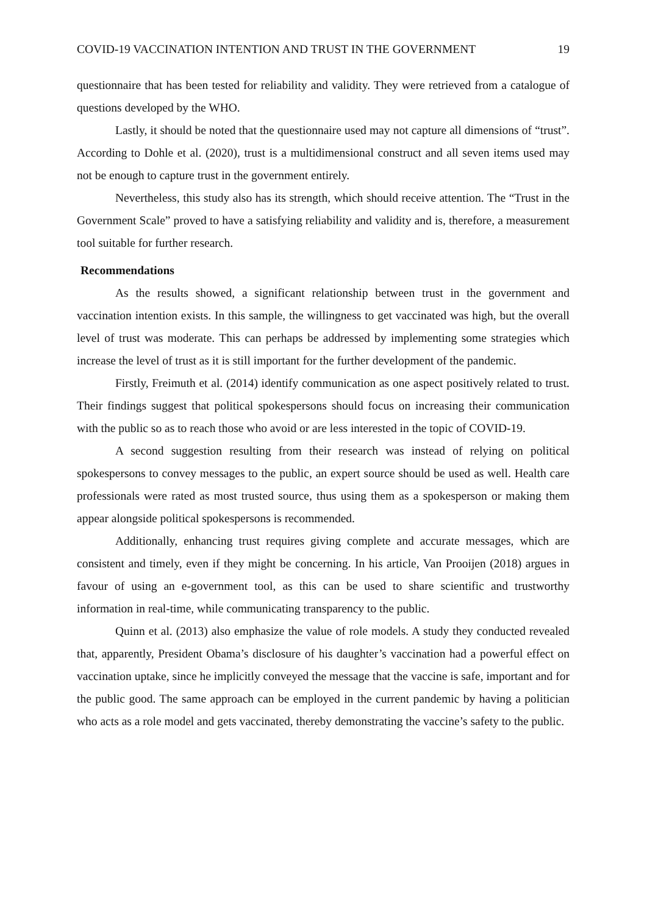COVID-19 VACCINATION INTENTION AND TRUST IN THE GOVERNMENT 19
questionnaire that has been tested for reliability and validity. They were retrieved from a catalogue of questions developed by the WHO.
Lastly, it should be noted that the questionnaire used may not capture all dimensions of “trust”. According to Dohle et al. (2020), trust is a multidimensional construct and all seven items used may not be enough to capture trust in the government entirely.
Nevertheless, this study also has its strength, which should receive attention. The “Trust in the Government Scale” proved to have a satisfying reliability and validity and is, therefore, a measurement tool suitable for further research.
Recommendations
As the results showed, a significant relationship between trust in the government and vaccination intention exists. In this sample, the willingness to get vaccinated was high, but the overall level of trust was moderate. This can perhaps be addressed by implementing some strategies which increase the level of trust as it is still important for the further development of the pandemic.
Firstly, Freimuth et al. (2014) identify communication as one aspect positively related to trust. Their findings suggest that political spokespersons should focus on increasing their communication with the public so as to reach those who avoid or are less interested in the topic of COVID-19.
A second suggestion resulting from their research was instead of relying on political spokespersons to convey messages to the public, an expert source should be used as well. Health care professionals were rated as most trusted source, thus using them as a spokesperson or making them appear alongside political spokespersons is recommended.
Additionally, enhancing trust requires giving complete and accurate messages, which are consistent and timely, even if they might be concerning. In his article, Van Prooijen (2018) argues in favour of using an e-government tool, as this can be used to share scientific and trustworthy information in real-time, while communicating transparency to the public.
Quinn et al. (2013) also emphasize the value of role models. A study they conducted revealed that, apparently, President Obama’s disclosure of his daughter’s vaccination had a powerful effect on vaccination uptake, since he implicitly conveyed the message that the vaccine is safe, important and for the public good. The same approach can be employed in the current pandemic by having a politician who acts as a role model and gets vaccinated, thereby demonstrating the vaccine’s safety to the public.